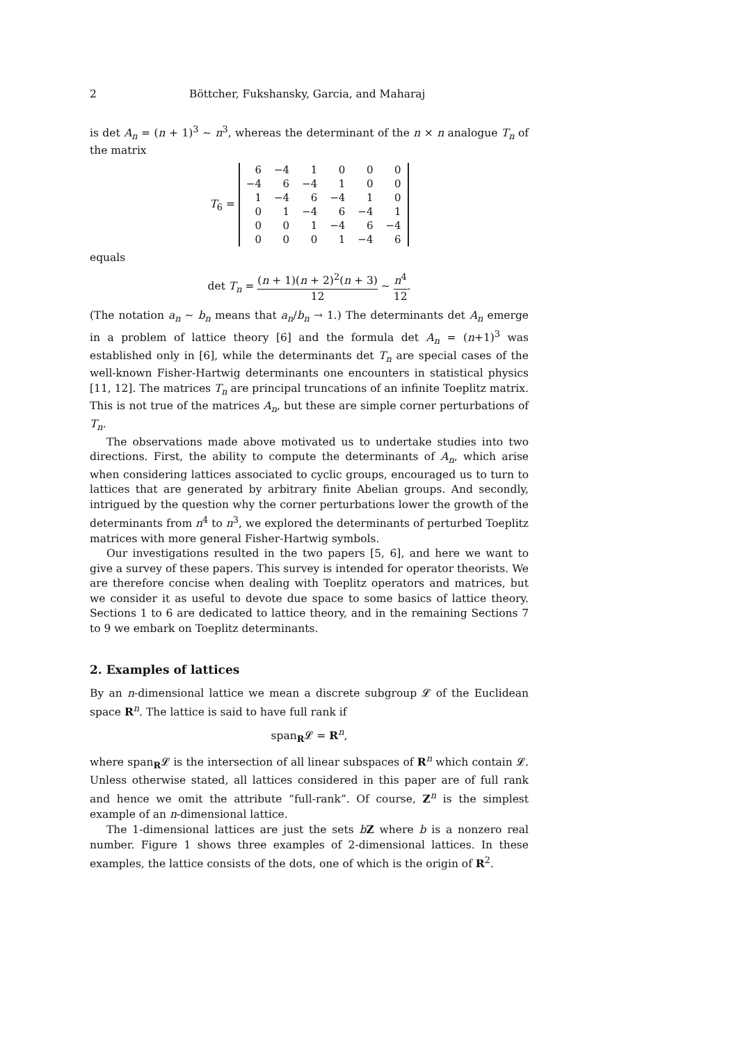2 Böttcher, Fukshansky, Garcia, and Maharaj
is det A<sub>n</sub> = (n + 1)<sup>3</sup> ∼ n<sup>3</sup>, whereas the determinant of the n × n analogue T<sub>n</sub> of the matrix
T<sub>6</sub> =
| 6 | −4 | 1 | 0 | 0 | 0 |
| −4 | 6 | −4 | 1 | 0 | 0 |
| 1 | −4 | 6 | −4 | 1 | 0 |
| 0 | 1 | −4 | 6 | −4 | 1 |
| 0 | 0 | 1 | −4 | 6 | −4 |
| 0 | 0 | 0 | 1 | −4 | 6 |
equals
det T<sub>n</sub> = (n + 1)(n + 2)<sup>2</sup>(n + 3) 12 ∼ n<sup>4</sup> 12.
(The notation a<sub>n</sub> ∼ b<sub>n</sub> means that a<sub>n</sub>/b<sub>n</sub> → 1.) The determinants det A<sub>n</sub> emerge in a problem of lattice theory [6] and the formula det A<sub>n</sub> = (n+1)<sup>3</sup> was established only in [6], while the determinants det T<sub>n</sub> are special cases of the well-known Fisher-Hartwig determinants one encounters in statistical physics [11, 12]. The matrices T<sub>n</sub> are principal truncations of an infinite Toeplitz matrix. This is not true of the matrices A<sub>n</sub>, but these are simple corner perturbations of T<sub>n</sub>.
The observations made above motivated us to undertake studies into two directions. First, the ability to compute the determinants of A<sub>n</sub>, which arise when considering lattices associated to cyclic groups, encouraged us to turn to lattices that are generated by arbitrary finite Abelian groups. And secondly, intrigued by the question why the corner perturbations lower the growth of the determinants from n<sup>4</sup> to n<sup>3</sup>, we explored the determinants of perturbed Toeplitz matrices with more general Fisher-Hartwig symbols.
Our investigations resulted in the two papers [5, 6], and here we want to give a survey of these papers. This survey is intended for operator theorists. We are therefore concise when dealing with Toeplitz operators and matrices, but we consider it as useful to devote due space to some basics of lattice theory. Sections 1 to 6 are dedicated to lattice theory, and in the remaining Sections 7 to 9 we embark on Toeplitz determinants.
2. Examples of lattices
By an n-dimensional lattice we mean a discrete subgroup 𝓛 of the Euclidean space R<sup>n</sup>. The lattice is said to have full rank if
span<sub>R</sub>𝓛 = R<sup>n</sup>,
where span<sub>R</sub>𝓛 is the intersection of all linear subspaces of R<sup>n</sup> which contain 𝓛. Unless otherwise stated, all lattices considered in this paper are of full rank and hence we omit the attribute “full-rank”. Of course, Z<sup>n</sup> is the simplest example of an n-dimensional lattice.
The 1-dimensional lattices are just the sets bZ where b is a nonzero real number. Figure 1 shows three examples of 2-dimensional lattices. In these examples, the lattice consists of the dots, one of which is the origin of R<sup>2</sup>.